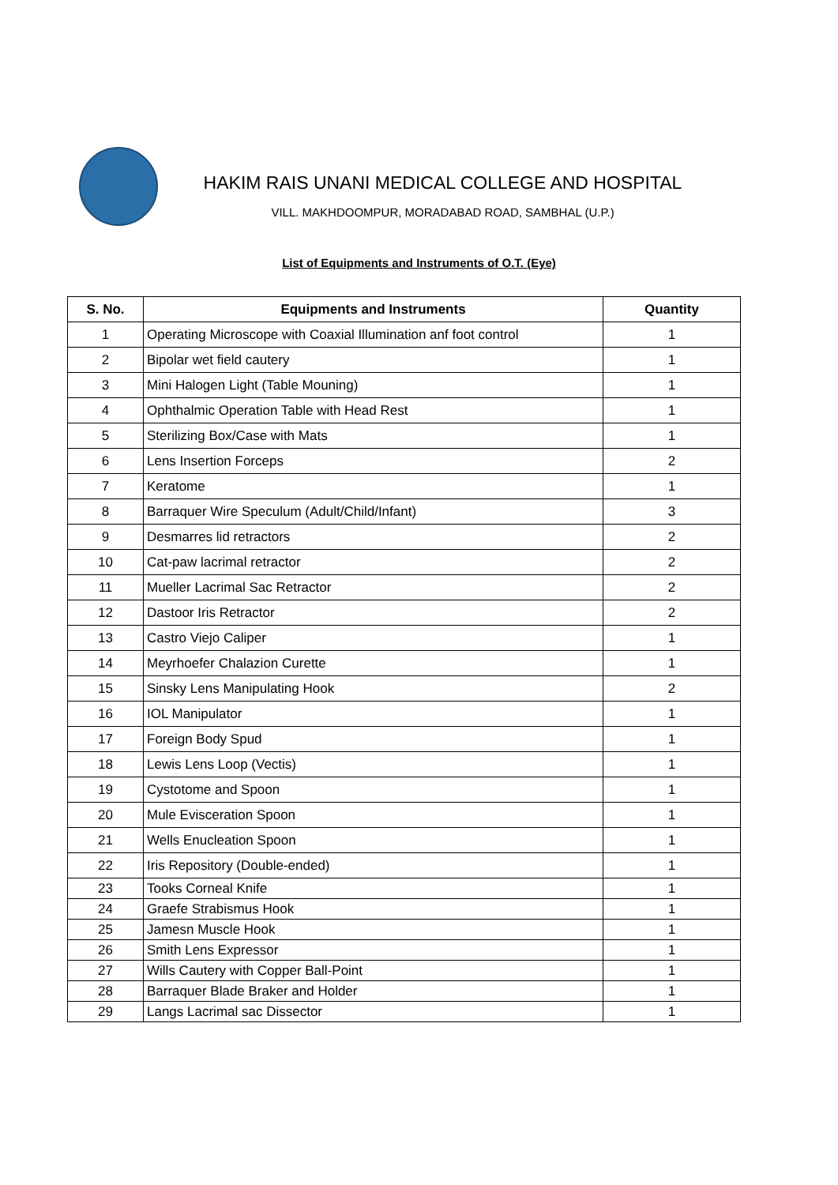HAKIM RAIS UNANI MEDICAL COLLEGE AND HOSPITAL
VILL. MAKHDOOMPUR, MORADABAD ROAD, SAMBHAL (U.P.)
List of Equipments and Instruments of O.T. (Eye)
| S. No. | Equipments and Instruments | Quantity |
| --- | --- | --- |
| 1 | Operating Microscope with Coaxial Illumination anf foot control | 1 |
| 2 | Bipolar wet field cautery | 1 |
| 3 | Mini Halogen Light (Table Mouning) | 1 |
| 4 | Ophthalmic Operation Table with Head Rest | 1 |
| 5 | Sterilizing Box/Case with Mats | 1 |
| 6 | Lens Insertion Forceps | 2 |
| 7 | Keratome | 1 |
| 8 | Barraquer Wire Speculum (Adult/Child/Infant) | 3 |
| 9 | Desmarres lid retractors | 2 |
| 10 | Cat-paw lacrimal retractor | 2 |
| 11 | Mueller Lacrimal Sac Retractor | 2 |
| 12 | Dastoor Iris Retractor | 2 |
| 13 | Castro Viejo Caliper | 1 |
| 14 | Meyrhoefer Chalazion Curette | 1 |
| 15 | Sinsky Lens Manipulating Hook | 2 |
| 16 | IOL Manipulator | 1 |
| 17 | Foreign Body Spud | 1 |
| 18 | Lewis Lens Loop (Vectis) | 1 |
| 19 | Cystotome and Spoon | 1 |
| 20 | Mule Evisceration Spoon | 1 |
| 21 | Wells Enucleation Spoon | 1 |
| 22 | Iris Repository (Double-ended) | 1 |
| 23 | Tooks Corneal Knife | 1 |
| 24 | Graefe Strabismus Hook | 1 |
| 25 | Jamesn Muscle Hook | 1 |
| 26 | Smith Lens Expressor | 1 |
| 27 | Wills Cautery with Copper Ball-Point | 1 |
| 28 | Barraquer Blade Braker and Holder | 1 |
| 29 | Langs Lacrimal sac Dissector | 1 |